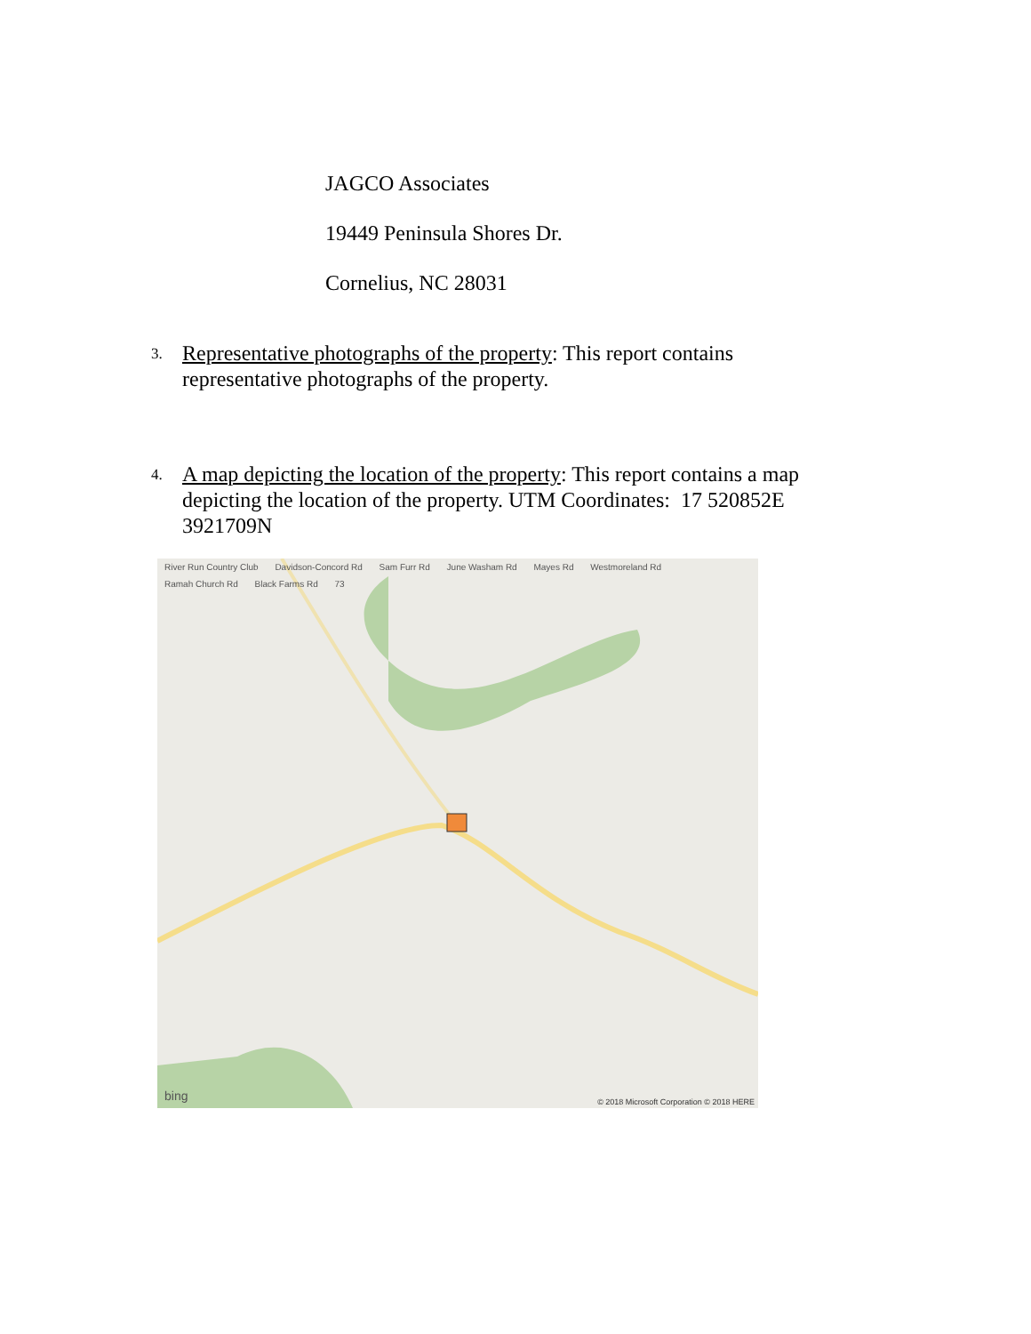JAGCO Associates
19449 Peninsula Shores Dr.
Cornelius, NC 28031
3.
Representative photographs of the property: This report contains representative photographs of the property.
4.
A map depicting the location of the property: This report contains a map depicting the location of the property. UTM Coordinates: 17 520852E 3921709N
River Run Country Club Davidson-Concord Rd Sam Furr Rd June Washam Rd Mayes Rd Westmoreland Rd Ramah Church Rd Black Farms Rd 73
bing
© 2018 Microsoft Corporation © 2018 HERE